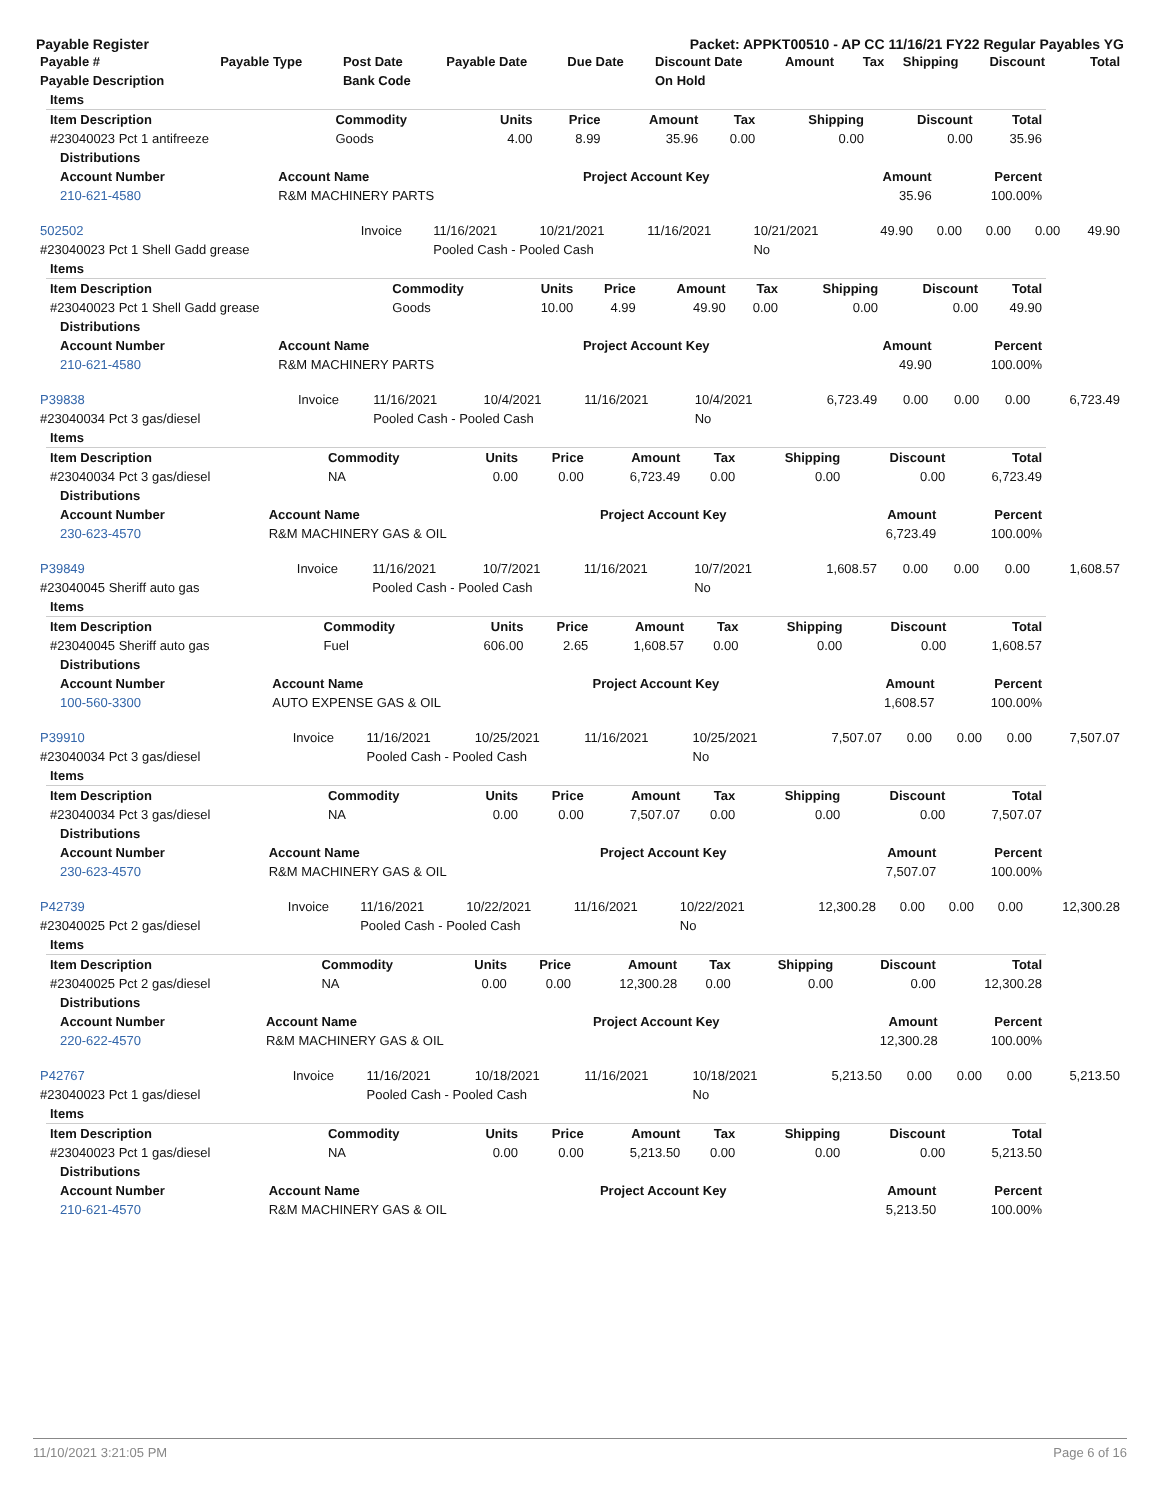Payable Register Packet: APPKT00510 - AP CC 11/16/21 FY22 Regular Payables YG
| Payable # | Payable Type | Post Date | Payable Date | Due Date | Discount Date | Amount | Tax | Shipping | Discount | Total |
| --- | --- | --- | --- | --- | --- | --- | --- | --- | --- | --- |
| Payable Description | | Bank Code | | | On Hold | | | | | |
| Items | | | | | | | | |
| --- | --- | --- | --- | --- | --- | --- | --- | --- |
| Item Description | Commodity | Units | Price | Amount | Tax | Shipping | Discount | Total |
| #23040023 Pct 1 antifreeze | Goods | 4.00 | 8.99 | 35.96 | 0.00 | 0.00 | 0.00 | 35.96 |
| Distributions | | | | |
| --- | --- | --- | --- | --- |
| Account Number | Account Name | Project Account Key | Amount | Percent |
| 210-621-4580 | R&M MACHINERY PARTS | | 35.96 | 100.00% |
| 502502 | Invoice | 11/16/2021 | 10/21/2021 | 11/16/2021 | 10/21/2021 | 49.90 | 0.00 | 0.00 | 0.00 | 49.90 |
| #23040023 Pct 1 Shell Gadd grease | | Pooled Cash - Pooled Cash | | | No | | | | | |
| Items | | | | | | | | |
| --- | --- | --- | --- | --- | --- | --- | --- | --- |
| Item Description | Commodity | Units | Price | Amount | Tax | Shipping | Discount | Total |
| #23040023 Pct 1 Shell Gadd grease | Goods | 10.00 | 4.99 | 49.90 | 0.00 | 0.00 | 0.00 | 49.90 |
| Distributions | | | | |
| --- | --- | --- | --- | --- |
| Account Number | Account Name | Project Account Key | Amount | Percent |
| 210-621-4580 | R&M MACHINERY PARTS | | 49.90 | 100.00% |
| P39838 | Invoice | 11/16/2021 | 10/4/2021 | 11/16/2021 | 10/4/2021 | 6,723.49 | 0.00 | 0.00 | 0.00 | 6,723.49 |
| #23040034 Pct 3 gas/diesel | | Pooled Cash - Pooled Cash | | | No | | | | | |
| Items | | | | | | | | |
| --- | --- | --- | --- | --- | --- | --- | --- | --- |
| Item Description | Commodity | Units | Price | Amount | Tax | Shipping | Discount | Total |
| #23040034 Pct 3 gas/diesel | NA | 0.00 | 0.00 | 6,723.49 | 0.00 | 0.00 | 0.00 | 6,723.49 |
| Distributions | | | | |
| --- | --- | --- | --- | --- |
| Account Number | Account Name | Project Account Key | Amount | Percent |
| 230-623-4570 | R&M MACHINERY GAS & OIL | | 6,723.49 | 100.00% |
| P39849 | Invoice | 11/16/2021 | 10/7/2021 | 11/16/2021 | 10/7/2021 | 1,608.57 | 0.00 | 0.00 | 0.00 | 1,608.57 |
| #23040045 Sheriff auto gas | | Pooled Cash - Pooled Cash | | | No | | | | | |
| Items | | | | | | | | |
| --- | --- | --- | --- | --- | --- | --- | --- | --- |
| Item Description | Commodity | Units | Price | Amount | Tax | Shipping | Discount | Total |
| #23040045 Sheriff auto gas | Fuel | 606.00 | 2.65 | 1,608.57 | 0.00 | 0.00 | 0.00 | 1,608.57 |
| Distributions | | | | |
| --- | --- | --- | --- | --- |
| Account Number | Account Name | Project Account Key | Amount | Percent |
| 100-560-3300 | AUTO EXPENSE GAS & OIL | | 1,608.57 | 100.00% |
| P39910 | Invoice | 11/16/2021 | 10/25/2021 | 11/16/2021 | 10/25/2021 | 7,507.07 | 0.00 | 0.00 | 0.00 | 7,507.07 |
| #23040034 Pct 3 gas/diesel | | Pooled Cash - Pooled Cash | | | No | | | | | |
| Items | | | | | | | | |
| --- | --- | --- | --- | --- | --- | --- | --- | --- |
| Item Description | Commodity | Units | Price | Amount | Tax | Shipping | Discount | Total |
| #23040034 Pct 3 gas/diesel | NA | 0.00 | 0.00 | 7,507.07 | 0.00 | 0.00 | 0.00 | 7,507.07 |
| Distributions | | | | |
| --- | --- | --- | --- | --- |
| Account Number | Account Name | Project Account Key | Amount | Percent |
| 230-623-4570 | R&M MACHINERY GAS & OIL | | 7,507.07 | 100.00% |
| P42739 | Invoice | 11/16/2021 | 10/22/2021 | 11/16/2021 | 10/22/2021 | 12,300.28 | 0.00 | 0.00 | 0.00 | 12,300.28 |
| #23040025 Pct 2 gas/diesel | | Pooled Cash - Pooled Cash | | | No | | | | | |
| Items | | | | | | | | |
| --- | --- | --- | --- | --- | --- | --- | --- | --- |
| Item Description | Commodity | Units | Price | Amount | Tax | Shipping | Discount | Total |
| #23040025 Pct 2 gas/diesel | NA | 0.00 | 0.00 | 12,300.28 | 0.00 | 0.00 | 0.00 | 12,300.28 |
| Distributions | | | | |
| --- | --- | --- | --- | --- |
| Account Number | Account Name | Project Account Key | Amount | Percent |
| 220-622-4570 | R&M MACHINERY GAS & OIL | | 12,300.28 | 100.00% |
| P42767 | Invoice | 11/16/2021 | 10/18/2021 | 11/16/2021 | 10/18/2021 | 5,213.50 | 0.00 | 0.00 | 0.00 | 5,213.50 |
| #23040023 Pct 1 gas/diesel | | Pooled Cash - Pooled Cash | | | No | | | | | |
| Items | | | | | | | | |
| --- | --- | --- | --- | --- | --- | --- | --- | --- |
| Item Description | Commodity | Units | Price | Amount | Tax | Shipping | Discount | Total |
| #23040023 Pct 1 gas/diesel | NA | 0.00 | 0.00 | 5,213.50 | 0.00 | 0.00 | 0.00 | 5,213.50 |
| Distributions | | | | |
| --- | --- | --- | --- | --- |
| Account Number | Account Name | Project Account Key | Amount | Percent |
| 210-621-4570 | R&M MACHINERY GAS & OIL | | 5,213.50 | 100.00% |
11/10/2021 3:21:05 PM Page 6 of 16